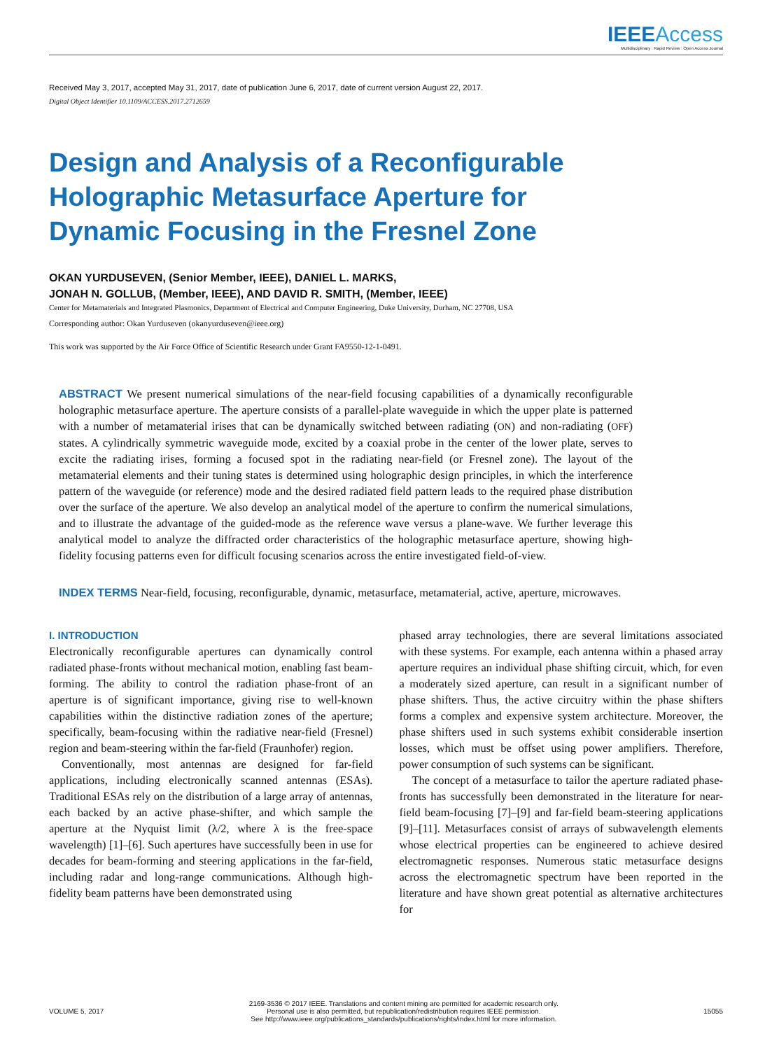IEEE Access
Multidisciplinary : Rapid Review : Open Access Journal
Received May 3, 2017, accepted May 31, 2017, date of publication June 6, 2017, date of current version August 22, 2017.
Digital Object Identifier 10.1109/ACCESS.2017.2712659
Design and Analysis of a Reconfigurable
Holographic Metasurface Aperture for
Dynamic Focusing in the Fresnel Zone
OKAN YURDUSEVEN, (Senior Member, IEEE), DANIEL L. MARKS,
JONAH N. GOLLUB, (Member, IEEE), AND DAVID R. SMITH, (Member, IEEE)
Center for Metamaterials and Integrated Plasmonics, Department of Electrical and Computer Engineering, Duke University, Durham, NC 27708, USA
Corresponding author: Okan Yurduseven (okanyurduseven@ieee.org)
This work was supported by the Air Force Office of Scientific Research under Grant FA9550-12-1-0491.
ABSTRACT We present numerical simulations of the near-field focusing capabilities of a dynamically reconfigurable holographic metasurface aperture. The aperture consists of a parallel-plate waveguide in which the upper plate is patterned with a number of metamaterial irises that can be dynamically switched between radiating (ON) and non-radiating (OFF) states. A cylindrically symmetric waveguide mode, excited by a coaxial probe in the center of the lower plate, serves to excite the radiating irises, forming a focused spot in the radiating near-field (or Fresnel zone). The layout of the metamaterial elements and their tuning states is determined using holographic design principles, in which the interference pattern of the waveguide (or reference) mode and the desired radiated field pattern leads to the required phase distribution over the surface of the aperture. We also develop an analytical model of the aperture to confirm the numerical simulations, and to illustrate the advantage of the guided-mode as the reference wave versus a plane-wave. We further leverage this analytical model to analyze the diffracted order characteristics of the holographic metasurface aperture, showing high-fidelity focusing patterns even for difficult focusing scenarios across the entire investigated field-of-view.
INDEX TERMS Near-field, focusing, reconfigurable, dynamic, metasurface, metamaterial, active, aperture, microwaves.
I. INTRODUCTION
Electronically reconfigurable apertures can dynamically control radiated phase-fronts without mechanical motion, enabling fast beam-forming. The ability to control the radiation phase-front of an aperture is of significant importance, giving rise to well-known capabilities within the distinctive radiation zones of the aperture; specifically, beam-focusing within the radiative near-field (Fresnel) region and beam-steering within the far-field (Fraunhofer) region.
Conventionally, most antennas are designed for far-field applications, including electronically scanned antennas (ESAs). Traditional ESAs rely on the distribution of a large array of antennas, each backed by an active phase-shifter, and which sample the aperture at the Nyquist limit (λ/2, where λ is the free-space wavelength) [1]–[6]. Such apertures have successfully been in use for decades for beam-forming and steering applications in the far-field, including radar and long-range communications. Although high-fidelity beam patterns have been demonstrated using
phased array technologies, there are several limitations associated with these systems. For example, each antenna within a phased array aperture requires an individual phase shifting circuit, which, for even a moderately sized aperture, can result in a significant number of phase shifters. Thus, the active circuitry within the phase shifters forms a complex and expensive system architecture. Moreover, the phase shifters used in such systems exhibit considerable insertion losses, which must be offset using power amplifiers. Therefore, power consumption of such systems can be significant.
The concept of a metasurface to tailor the aperture radiated phase-fronts has successfully been demonstrated in the literature for near-field beam-focusing [7]–[9] and far-field beam-steering applications [9]–[11]. Metasurfaces consist of arrays of subwavelength elements whose electrical properties can be engineered to achieve desired electromagnetic responses. Numerous static metasurface designs across the electromagnetic spectrum have been reported in the literature and have shown great potential as alternative architectures for
VOLUME 5, 2017
2169-3536 © 2017 IEEE. Translations and content mining are permitted for academic research only.
Personal use is also permitted, but republication/redistribution requires IEEE permission.
See http://www.ieee.org/publications_standards/publications/rights/index.html for more information.
15055